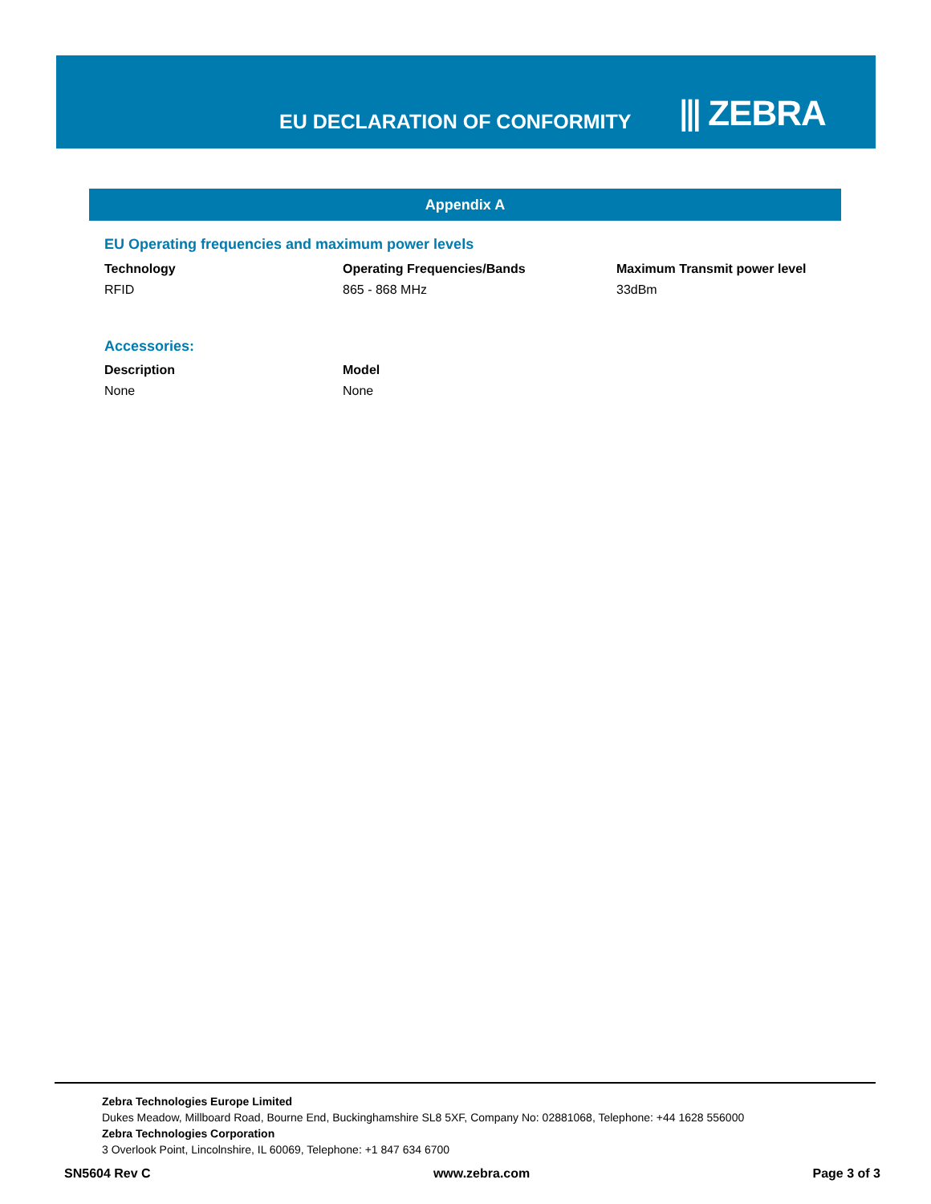EU DECLARATION OF CONFORMITY ⫴ ZEBRA
Appendix A
EU Operating frequencies and maximum power levels
| Technology | Operating Frequencies/Bands | Maximum Transmit power level |
| --- | --- | --- |
| RFID | 865 - 868 MHz | 33dBm |
Accessories:
| Description | Model |
| --- | --- |
| None | None |
Zebra Technologies Europe Limited
Dukes Meadow, Millboard Road, Bourne End, Buckinghamshire SL8 5XF, Company No: 02881068, Telephone: +44 1628 556000
Zebra Technologies Corporation
3 Overlook Point, Lincolnshire, IL 60069, Telephone: +1 847 634 6700
SN5604 Rev C www.zebra.com Page 3 of 3